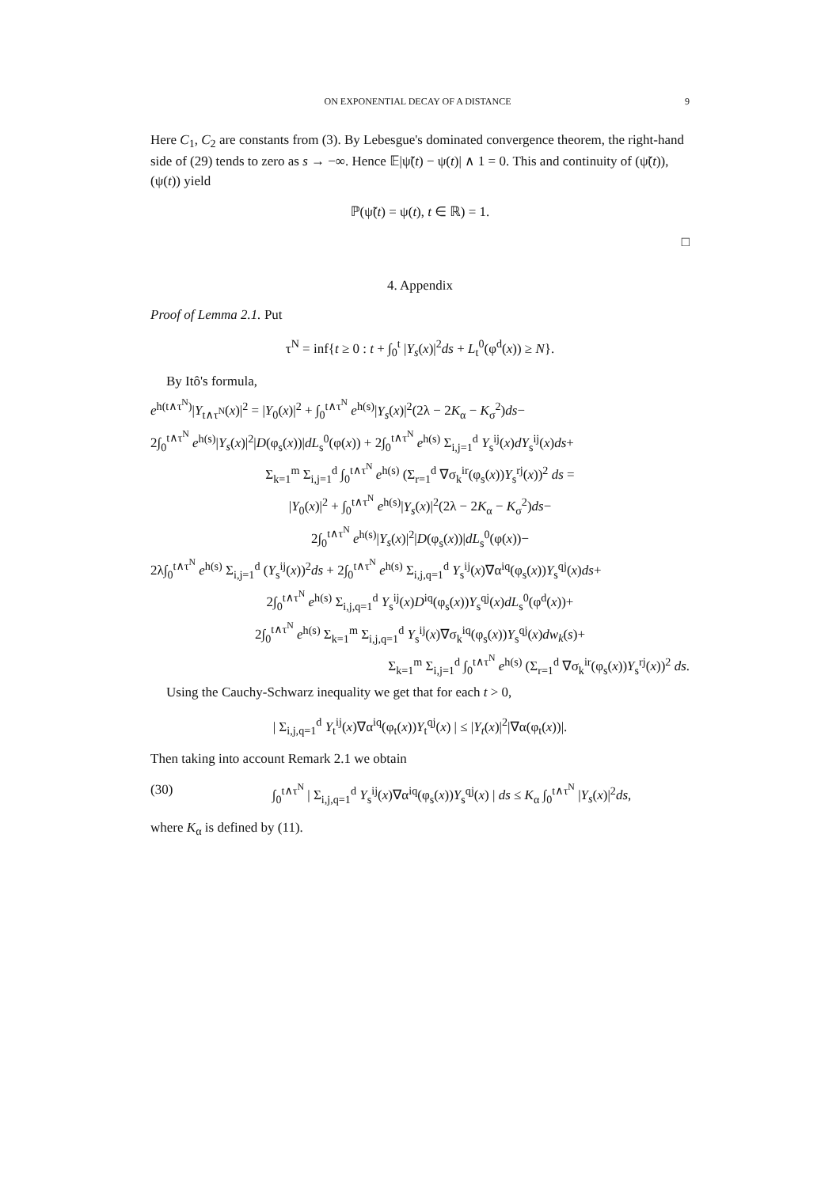ON EXPONENTIAL DECAY OF A DISTANCE 9
Here C<sub>1</sub>, C<sub>2</sub> are constants from (3). By Lebesgue's dominated convergence theorem, the right-hand side of (29) tends to zero as s → −∞. Hence 𝔼|ψ̃(t) − ψ(t)| ∧ 1 = 0. This and continuity of (ψ̃(t)), (ψ(t)) yield
ℙ(ψ̃(t) = ψ(t), t ∈ ℝ) = 1.
□
4. Appendix
Proof of Lemma 2.1. Put
τ<sup>N</sup> = inf{t ≥ 0 : t + ∫<sub>0</sub><sup>t</sup> |Y<sub>s</sub>(x)|<sup>2</sup>ds + L<sub>t</sub><sup>0</sup>(φ<sup>d</sup>(x)) ≥ N}.
By Itô's formula,
e<sup>h(t∧τ<sup>N</sup>)</sup>|Y<sub>t∧τ<sup>N</sup></sub>(x)|<sup>2</sup> = |Y<sub>0</sub>(x)|<sup>2</sup> + ∫<sub>0</sub><sup>t∧τ<sup>N</sup></sup> e<sup>h(s)</sup>|Y<sub>s</sub>(x)|<sup>2</sup>(2λ − 2K<sub>α</sub> − K<sub>σ</sub><sup>2</sup>)ds−
2∫<sub>0</sub><sup>t∧τ<sup>N</sup></sup> e<sup>h(s)</sup>|Y<sub>s</sub>(x)|<sup>2</sup>|D(φ<sub>s</sub>(x))|dL<sub>s</sub><sup>0</sup>(φ(x)) + 2∫<sub>0</sub><sup>t∧τ<sup>N</sup></sup> e<sup>h(s)</sup> Σ<sub>i,j=1</sub><sup>d</sup> Y<sub>s</sub><sup>ij</sup>(x)dY<sub>s</sub><sup>ij</sup>(x)ds+
Σ<sub>k=1</sub><sup>m</sup> Σ<sub>i,j=1</sub><sup>d</sup> ∫<sub>0</sub><sup>t∧τ<sup>N</sup></sup> e<sup>h(s)</sup> (Σ<sub>r=1</sub><sup>d</sup> ∇σ<sub>k</sub><sup>ir</sup>(φ<sub>s</sub>(x))Y<sub>s</sub><sup>rj</sup>(x))<sup>2</sup> ds =
|Y<sub>0</sub>(x)|<sup>2</sup> + ∫<sub>0</sub><sup>t∧τ<sup>N</sup></sup> e<sup>h(s)</sup>|Y<sub>s</sub>(x)|<sup>2</sup>(2λ − 2K<sub>α</sub> − K<sub>σ</sub><sup>2</sup>)ds−
2∫<sub>0</sub><sup>t∧τ<sup>N</sup></sup> e<sup>h(s)</sup>|Y<sub>s</sub>(x)|<sup>2</sup>|D(φ<sub>s</sub>(x))|dL<sub>s</sub><sup>0</sup>(φ(x))−
2λ∫<sub>0</sub><sup>t∧τ<sup>N</sup></sup> e<sup>h(s)</sup> Σ<sub>i,j=1</sub><sup>d</sup> (Y<sub>s</sub><sup>ij</sup>(x))<sup>2</sup>ds + 2∫<sub>0</sub><sup>t∧τ<sup>N</sup></sup> e<sup>h(s)</sup> Σ<sub>i,j,q=1</sub><sup>d</sup> Y<sub>s</sub><sup>ij</sup>(x)∇α<sup>iq</sup>(φ<sub>s</sub>(x))Y<sub>s</sub><sup>qj</sup>(x)ds+
2∫<sub>0</sub><sup>t∧τ<sup>N</sup></sup> e<sup>h(s)</sup> Σ<sub>i,j,q=1</sub><sup>d</sup> Y<sub>s</sub><sup>ij</sup>(x)D<sup>iq</sup>(φ<sub>s</sub>(x))Y<sub>s</sub><sup>qj</sup>(x)dL<sub>s</sub><sup>0</sup>(φ<sup>d</sup>(x))+
2∫<sub>0</sub><sup>t∧τ<sup>N</sup></sup> e<sup>h(s)</sup> Σ<sub>k=1</sub><sup>m</sup> Σ<sub>i,j,q=1</sub><sup>d</sup> Y<sub>s</sub><sup>ij</sup>(x)∇σ<sub>k</sub><sup>iq</sup>(φ<sub>s</sub>(x))Y<sub>s</sub><sup>qj</sup>(x)dw<sub>k</sub>(s)+
Σ<sub>k=1</sub><sup>m</sup> Σ<sub>i,j=1</sub><sup>d</sup> ∫<sub>0</sub><sup>t∧τ<sup>N</sup></sup> e<sup>h(s)</sup> (Σ<sub>r=1</sub><sup>d</sup> ∇σ<sub>k</sub><sup>ir</sup>(φ<sub>s</sub>(x))Y<sub>s</sub><sup>rj</sup>(x))<sup>2</sup> ds.
Using the Cauchy-Schwarz inequality we get that for each t > 0,
| Σ<sub>i,j,q=1</sub><sup>d</sup> Y<sub>t</sub><sup>ij</sup>(x)∇α<sup>iq</sup>(φ<sub>t</sub>(x))Y<sub>t</sub><sup>qj</sup>(x) | ≤ |Y<sub>t</sub>(x)|<sup>2</sup>|∇α(φ<sub>t</sub>(x))|.
Then taking into account Remark 2.1 we obtain
(30) ∫<sub>0</sub><sup>t∧τ<sup>N</sup></sup> | Σ<sub>i,j,q=1</sub><sup>d</sup> Y<sub>s</sub><sup>ij</sup>(x)∇α<sup>iq</sup>(φ<sub>s</sub>(x))Y<sub>s</sub><sup>qj</sup>(x) | ds ≤ K<sub>α</sub> ∫<sub>0</sub><sup>t∧τ<sup>N</sup></sup> |Y<sub>s</sub>(x)|<sup>2</sup>ds,
where K<sub>α</sub> is defined by (11).